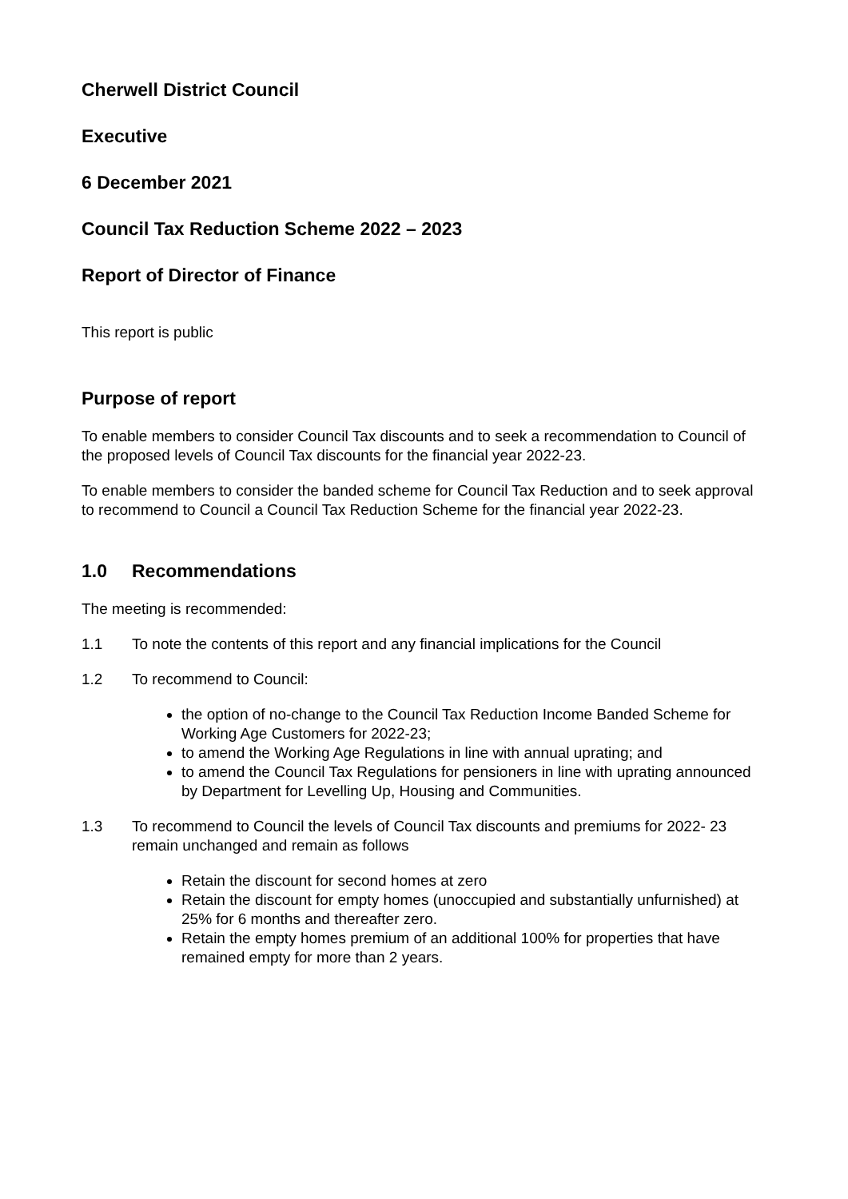Cherwell District Council
Executive
6 December 2021
Council Tax Reduction Scheme 2022 – 2023
Report of Director of Finance
This report is public
Purpose of report
To enable members to consider Council Tax discounts and to seek a recommendation to Council of the proposed levels of Council Tax discounts for the financial year 2022-23.
To enable members to consider the banded scheme for Council Tax Reduction and to seek approval to recommend to Council a Council Tax Reduction Scheme for the financial year 2022-23.
1.0 Recommendations
The meeting is recommended:
1.1 To note the contents of this report and any financial implications for the Council
1.2 To recommend to Council:
the option of no-change to the Council Tax Reduction Income Banded Scheme for Working Age Customers for 2022-23;
to amend the Working Age Regulations in line with annual uprating; and
to amend the Council Tax Regulations for pensioners in line with uprating announced by Department for Levelling Up, Housing and Communities.
1.3 To recommend to Council the levels of Council Tax discounts and premiums for 2022- 23 remain unchanged and remain as follows
Retain the discount for second homes at zero
Retain the discount for empty homes (unoccupied and substantially unfurnished) at 25% for 6 months and thereafter zero.
Retain the empty homes premium of an additional 100% for properties that have remained empty for more than 2 years.